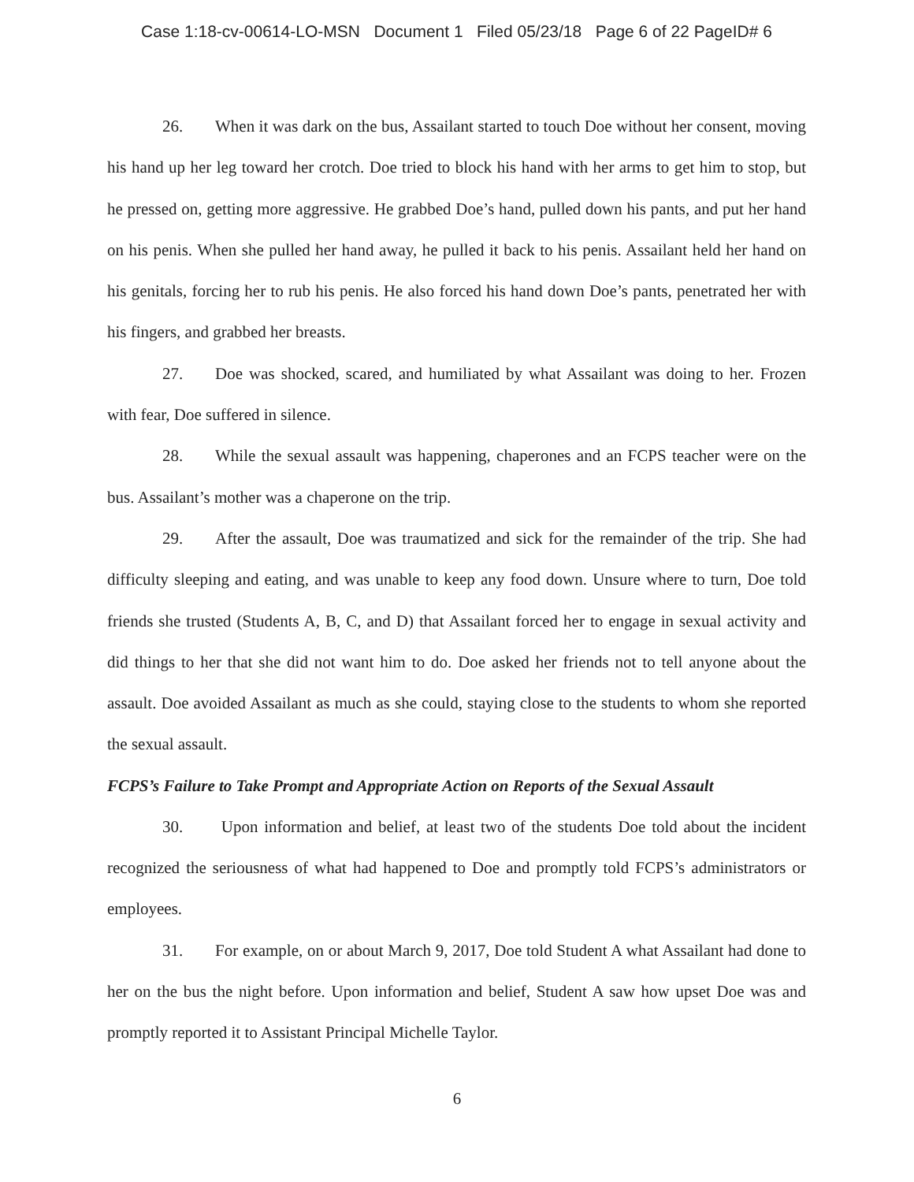Case 1:18-cv-00614-LO-MSN Document 1 Filed 05/23/18 Page 6 of 22 PageID# 6
26. When it was dark on the bus, Assailant started to touch Doe without her consent, moving his hand up her leg toward her crotch. Doe tried to block his hand with her arms to get him to stop, but he pressed on, getting more aggressive. He grabbed Doe’s hand, pulled down his pants, and put her hand on his penis. When she pulled her hand away, he pulled it back to his penis. Assailant held her hand on his genitals, forcing her to rub his penis. He also forced his hand down Doe’s pants, penetrated her with his fingers, and grabbed her breasts.
27. Doe was shocked, scared, and humiliated by what Assailant was doing to her. Frozen with fear, Doe suffered in silence.
28. While the sexual assault was happening, chaperones and an FCPS teacher were on the bus. Assailant’s mother was a chaperone on the trip.
29. After the assault, Doe was traumatized and sick for the remainder of the trip. She had difficulty sleeping and eating, and was unable to keep any food down. Unsure where to turn, Doe told friends she trusted (Students A, B, C, and D) that Assailant forced her to engage in sexual activity and did things to her that she did not want him to do. Doe asked her friends not to tell anyone about the assault. Doe avoided Assailant as much as she could, staying close to the students to whom she reported the sexual assault.
FCPS’s Failure to Take Prompt and Appropriate Action on Reports of the Sexual Assault
30. Upon information and belief, at least two of the students Doe told about the incident recognized the seriousness of what had happened to Doe and promptly told FCPS’s administrators or employees.
31. For example, on or about March 9, 2017, Doe told Student A what Assailant had done to her on the bus the night before. Upon information and belief, Student A saw how upset Doe was and promptly reported it to Assistant Principal Michelle Taylor.
6